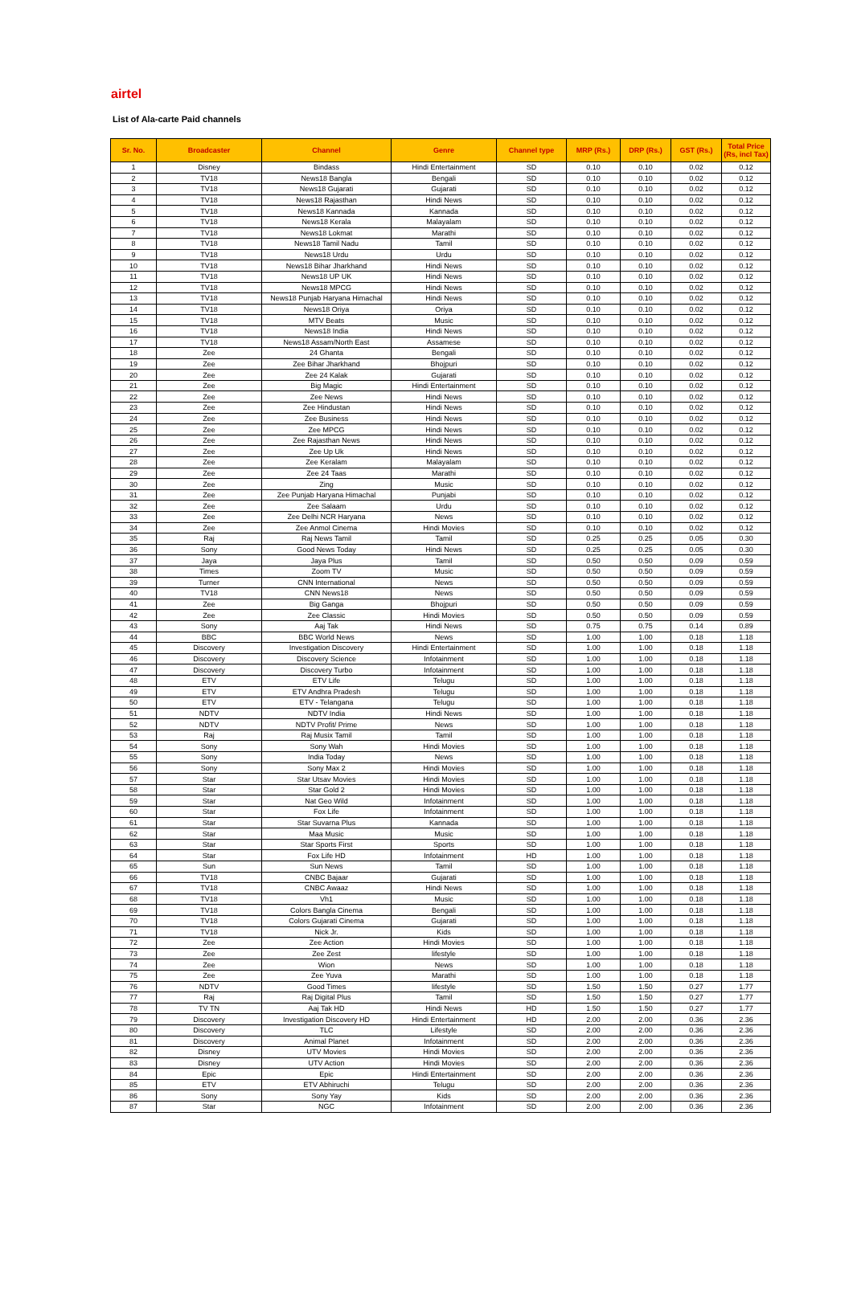airtel
List of Ala-carte Paid channels
| Sr. No. | Broadcaster | Channel | Genre | Channel type | MRP (Rs.) | DRP (Rs.) | GST (Rs.) | Total Price (Rs, incl Tax) |
| --- | --- | --- | --- | --- | --- | --- | --- | --- |
| 1 | Disney | Bindass | Hindi Entertainment | SD | 0.10 | 0.10 | 0.02 | 0.12 |
| 2 | TV18 | News18 Bangla | Bengali | SD | 0.10 | 0.10 | 0.02 | 0.12 |
| 3 | TV18 | News18 Gujarati | Gujarati | SD | 0.10 | 0.10 | 0.02 | 0.12 |
| 4 | TV18 | News18 Rajasthan | Hindi News | SD | 0.10 | 0.10 | 0.02 | 0.12 |
| 5 | TV18 | News18 Kannada | Kannada | SD | 0.10 | 0.10 | 0.02 | 0.12 |
| 6 | TV18 | News18 Kerala | Malayalam | SD | 0.10 | 0.10 | 0.02 | 0.12 |
| 7 | TV18 | News18 Lokmat | Marathi | SD | 0.10 | 0.10 | 0.02 | 0.12 |
| 8 | TV18 | News18 Tamil Nadu | Tamil | SD | 0.10 | 0.10 | 0.02 | 0.12 |
| 9 | TV18 | News18 Urdu | Urdu | SD | 0.10 | 0.10 | 0.02 | 0.12 |
| 10 | TV18 | News18 Bihar Jharkhand | Hindi News | SD | 0.10 | 0.10 | 0.02 | 0.12 |
| 11 | TV18 | News18 UP UK | Hindi News | SD | 0.10 | 0.10 | 0.02 | 0.12 |
| 12 | TV18 | News18 MPCG | Hindi News | SD | 0.10 | 0.10 | 0.02 | 0.12 |
| 13 | TV18 | News18 Punjab Haryana Himachal | Hindi News | SD | 0.10 | 0.10 | 0.02 | 0.12 |
| 14 | TV18 | News18 Oriya | Oriya | SD | 0.10 | 0.10 | 0.02 | 0.12 |
| 15 | TV18 | MTV Beats | Music | SD | 0.10 | 0.10 | 0.02 | 0.12 |
| 16 | TV18 | News18 India | Hindi News | SD | 0.10 | 0.10 | 0.02 | 0.12 |
| 17 | TV18 | News18 Assam/North East | Assamese | SD | 0.10 | 0.10 | 0.02 | 0.12 |
| 18 | Zee | 24 Ghanta | Bengali | SD | 0.10 | 0.10 | 0.02 | 0.12 |
| 19 | Zee | Zee Bihar Jharkhand | Bhojpuri | SD | 0.10 | 0.10 | 0.02 | 0.12 |
| 20 | Zee | Zee 24 Kalak | Gujarati | SD | 0.10 | 0.10 | 0.02 | 0.12 |
| 21 | Zee | Big Magic | Hindi Entertainment | SD | 0.10 | 0.10 | 0.02 | 0.12 |
| 22 | Zee | Zee News | Hindi News | SD | 0.10 | 0.10 | 0.02 | 0.12 |
| 23 | Zee | Zee Hindustan | Hindi News | SD | 0.10 | 0.10 | 0.02 | 0.12 |
| 24 | Zee | Zee Business | Hindi News | SD | 0.10 | 0.10 | 0.02 | 0.12 |
| 25 | Zee | Zee MPCG | Hindi News | SD | 0.10 | 0.10 | 0.02 | 0.12 |
| 26 | Zee | Zee Rajasthan News | Hindi News | SD | 0.10 | 0.10 | 0.02 | 0.12 |
| 27 | Zee | Zee Up Uk | Hindi News | SD | 0.10 | 0.10 | 0.02 | 0.12 |
| 28 | Zee | Zee Keralam | Malayalam | SD | 0.10 | 0.10 | 0.02 | 0.12 |
| 29 | Zee | Zee 24 Taas | Marathi | SD | 0.10 | 0.10 | 0.02 | 0.12 |
| 30 | Zee | Zing | Music | SD | 0.10 | 0.10 | 0.02 | 0.12 |
| 31 | Zee | Zee Punjab Haryana Himachal | Punjabi | SD | 0.10 | 0.10 | 0.02 | 0.12 |
| 32 | Zee | Zee Salaam | Urdu | SD | 0.10 | 0.10 | 0.02 | 0.12 |
| 33 | Zee | Zee Delhi NCR Haryana | News | SD | 0.10 | 0.10 | 0.02 | 0.12 |
| 34 | Zee | Zee Anmol Cinema | Hindi Movies | SD | 0.10 | 0.10 | 0.02 | 0.12 |
| 35 | Raj | Raj News Tamil | Tamil | SD | 0.25 | 0.25 | 0.05 | 0.30 |
| 36 | Sony | Good News Today | Hindi News | SD | 0.25 | 0.25 | 0.05 | 0.30 |
| 37 | Jaya | Jaya Plus | Tamil | SD | 0.50 | 0.50 | 0.09 | 0.59 |
| 38 | Times | Zoom TV | Music | SD | 0.50 | 0.50 | 0.09 | 0.59 |
| 39 | Turner | CNN International | News | SD | 0.50 | 0.50 | 0.09 | 0.59 |
| 40 | TV18 | CNN News18 | News | SD | 0.50 | 0.50 | 0.09 | 0.59 |
| 41 | Zee | Big Ganga | Bhojpuri | SD | 0.50 | 0.50 | 0.09 | 0.59 |
| 42 | Zee | Zee Classic | Hindi Movies | SD | 0.50 | 0.50 | 0.09 | 0.59 |
| 43 | Sony | Aaj Tak | Hindi News | SD | 0.75 | 0.75 | 0.14 | 0.89 |
| 44 | BBC | BBC World News | News | SD | 1.00 | 1.00 | 0.18 | 1.18 |
| 45 | Discovery | Investigation Discovery | Hindi Entertainment | SD | 1.00 | 1.00 | 0.18 | 1.18 |
| 46 | Discovery | Discovery Science | Infotainment | SD | 1.00 | 1.00 | 0.18 | 1.18 |
| 47 | Discovery | Discovery Turbo | Infotainment | SD | 1.00 | 1.00 | 0.18 | 1.18 |
| 48 | ETV | ETV Life | Telugu | SD | 1.00 | 1.00 | 0.18 | 1.18 |
| 49 | ETV | ETV Andhra Pradesh | Telugu | SD | 1.00 | 1.00 | 0.18 | 1.18 |
| 50 | ETV | ETV - Telangana | Telugu | SD | 1.00 | 1.00 | 0.18 | 1.18 |
| 51 | NDTV | NDTV India | Hindi News | SD | 1.00 | 1.00 | 0.18 | 1.18 |
| 52 | NDTV | NDTV Profit/ Prime | News | SD | 1.00 | 1.00 | 0.18 | 1.18 |
| 53 | Raj | Raj Musix Tamil | Tamil | SD | 1.00 | 1.00 | 0.18 | 1.18 |
| 54 | Sony | Sony Wah | Hindi Movies | SD | 1.00 | 1.00 | 0.18 | 1.18 |
| 55 | Sony | India Today | News | SD | 1.00 | 1.00 | 0.18 | 1.18 |
| 56 | Sony | Sony Max 2 | Hindi Movies | SD | 1.00 | 1.00 | 0.18 | 1.18 |
| 57 | Star | Star Utsav Movies | Hindi Movies | SD | 1.00 | 1.00 | 0.18 | 1.18 |
| 58 | Star | Star Gold 2 | Hindi Movies | SD | 1.00 | 1.00 | 0.18 | 1.18 |
| 59 | Star | Nat Geo Wild | Infotainment | SD | 1.00 | 1.00 | 0.18 | 1.18 |
| 60 | Star | Fox Life | Infotainment | SD | 1.00 | 1.00 | 0.18 | 1.18 |
| 61 | Star | Star Suvarna Plus | Kannada | SD | 1.00 | 1.00 | 0.18 | 1.18 |
| 62 | Star | Maa Music | Music | SD | 1.00 | 1.00 | 0.18 | 1.18 |
| 63 | Star | Star Sports First | Sports | SD | 1.00 | 1.00 | 0.18 | 1.18 |
| 64 | Star | Fox Life HD | Infotainment | HD | 1.00 | 1.00 | 0.18 | 1.18 |
| 65 | Sun | Sun News | Tamil | SD | 1.00 | 1.00 | 0.18 | 1.18 |
| 66 | TV18 | CNBC Bajaar | Gujarati | SD | 1.00 | 1.00 | 0.18 | 1.18 |
| 67 | TV18 | CNBC Awaaz | Hindi News | SD | 1.00 | 1.00 | 0.18 | 1.18 |
| 68 | TV18 | Vh1 | Music | SD | 1.00 | 1.00 | 0.18 | 1.18 |
| 69 | TV18 | Colors Bangla Cinema | Bengali | SD | 1.00 | 1.00 | 0.18 | 1.18 |
| 70 | TV18 | Colors Gujarati Cinema | Gujarati | SD | 1.00 | 1.00 | 0.18 | 1.18 |
| 71 | TV18 | Nick Jr. | Kids | SD | 1.00 | 1.00 | 0.18 | 1.18 |
| 72 | Zee | Zee Action | Hindi Movies | SD | 1.00 | 1.00 | 0.18 | 1.18 |
| 73 | Zee | Zee Zest | lifestyle | SD | 1.00 | 1.00 | 0.18 | 1.18 |
| 74 | Zee | Wion | News | SD | 1.00 | 1.00 | 0.18 | 1.18 |
| 75 | Zee | Zee Yuva | Marathi | SD | 1.00 | 1.00 | 0.18 | 1.18 |
| 76 | NDTV | Good Times | lifestyle | SD | 1.50 | 1.50 | 0.27 | 1.77 |
| 77 | Raj | Raj Digital Plus | Tamil | SD | 1.50 | 1.50 | 0.27 | 1.77 |
| 78 | TV TN | Aaj Tak HD | Hindi News | HD | 1.50 | 1.50 | 0.27 | 1.77 |
| 79 | Discovery | Investigation Discovery HD | Hindi Entertainment | HD | 2.00 | 2.00 | 0.36 | 2.36 |
| 80 | Discovery | TLC | Lifestyle | SD | 2.00 | 2.00 | 0.36 | 2.36 |
| 81 | Discovery | Animal Planet | Infotainment | SD | 2.00 | 2.00 | 0.36 | 2.36 |
| 82 | Disney | UTV Movies | Hindi Movies | SD | 2.00 | 2.00 | 0.36 | 2.36 |
| 83 | Disney | UTV Action | Hindi Movies | SD | 2.00 | 2.00 | 0.36 | 2.36 |
| 84 | Epic | Epic | Hindi Entertainment | SD | 2.00 | 2.00 | 0.36 | 2.36 |
| 85 | ETV | ETV Abhiruchi | Telugu | SD | 2.00 | 2.00 | 0.36 | 2.36 |
| 86 | Sony | Sony Yay | Kids | SD | 2.00 | 2.00 | 0.36 | 2.36 |
| 87 | Star | NGC | Infotainment | SD | 2.00 | 2.00 | 0.36 | 2.36 |